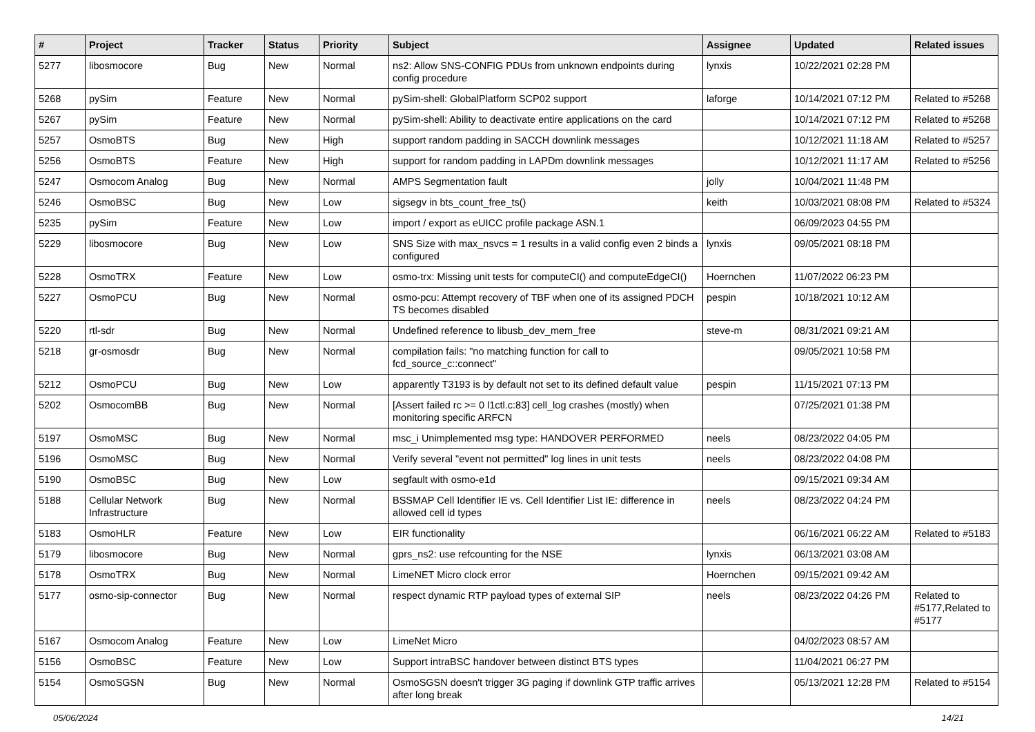| # | Project | Tracker | Status | Priority | Subject | Assignee | Updated | Related issues |
| --- | --- | --- | --- | --- | --- | --- | --- | --- |
| 5277 | libosmocore | Bug | New | Normal | ns2: Allow SNS-CONFIG PDUs from unknown endpoints during config procedure | lynxis | 10/22/2021 02:28 PM | |
| 5268 | pySim | Feature | New | Normal | pySim-shell: GlobalPlatform SCP02 support | laforge | 10/14/2021 07:12 PM | Related to #5268 |
| 5267 | pySim | Feature | New | Normal | pySim-shell: Ability to deactivate entire applications on the card | | 10/14/2021 07:12 PM | Related to #5268 |
| 5257 | OsmoBTS | Bug | New | High | support random padding in SACCH downlink messages | | 10/12/2021 11:18 AM | Related to #5257 |
| 5256 | OsmoBTS | Feature | New | High | support for random padding in LAPDm downlink messages | | 10/12/2021 11:17 AM | Related to #5256 |
| 5247 | Osmocom Analog | Bug | New | Normal | AMPS Segmentation fault | jolly | 10/04/2021 11:48 PM | |
| 5246 | OsmoBSC | Bug | New | Low | sigsegv in bts_count_free_ts() | keith | 10/03/2021 08:08 PM | Related to #5324 |
| 5235 | pySim | Feature | New | Low | import / export as eUICC profile package ASN.1 | | 06/09/2023 04:55 PM | |
| 5229 | libosmocore | Bug | New | Low | SNS Size with max_nsvcs = 1 results in a valid config even 2 binds a configured | lynxis | 09/05/2021 08:18 PM | |
| 5228 | OsmoTRX | Feature | New | Low | osmo-trx: Missing unit tests for computeCI() and computeEdgeCI() | Hoernchen | 11/07/2022 06:23 PM | |
| 5227 | OsmoPCU | Bug | New | Normal | osmo-pcu: Attempt recovery of TBF when one of its assigned PDCH TS becomes disabled | pespin | 10/18/2021 10:12 AM | |
| 5220 | rtl-sdr | Bug | New | Normal | Undefined reference to libusb_dev_mem_free | steve-m | 08/31/2021 09:21 AM | |
| 5218 | gr-osmosdr | Bug | New | Normal | compilation fails: "no matching function for call to fcd_source_c::connect" | | 09/05/2021 10:58 PM | |
| 5212 | OsmoPCU | Bug | New | Low | apparently T3193 is by default not set to its defined default value | pespin | 11/15/2021 07:13 PM | |
| 5202 | OsmocomBB | Bug | New | Normal | [Assert failed rc >= 0 l1ctl.c:83] cell_log crashes (mostly) when monitoring specific ARFCN | | 07/25/2021 01:38 PM | |
| 5197 | OsmoMSC | Bug | New | Normal | msc_i Unimplemented msg type: HANDOVER PERFORMED | neels | 08/23/2022 04:05 PM | |
| 5196 | OsmoMSC | Bug | New | Normal | Verify several "event not permitted" log lines in unit tests | neels | 08/23/2022 04:08 PM | |
| 5190 | OsmoBSC | Bug | New | Low | segfault with osmo-e1d | | 09/15/2021 09:34 AM | |
| 5188 | Cellular Network Infrastructure | Bug | New | Normal | BSSMAP Cell Identifier IE vs. Cell Identifier List IE: difference in allowed cell id types | neels | 08/23/2022 04:24 PM | |
| 5183 | OsmoHLR | Feature | New | Low | EIR functionality | | 06/16/2021 06:22 AM | Related to #5183 |
| 5179 | libosmocore | Bug | New | Normal | gprs_ns2: use refcounting for the NSE | lynxis | 06/13/2021 03:08 AM | |
| 5178 | OsmoTRX | Bug | New | Normal | LimeNET Micro clock error | Hoernchen | 09/15/2021 09:42 AM | |
| 5177 | osmo-sip-connector | Bug | New | Normal | respect dynamic RTP payload types of external SIP | neels | 08/23/2022 04:26 PM | Related to #5177,Related to #5177 |
| 5167 | Osmocom Analog | Feature | New | Low | LimeNet Micro | | 04/02/2023 08:57 AM | |
| 5156 | OsmoBSC | Feature | New | Low | Support intraBSC handover between distinct BTS types | | 11/04/2021 06:27 PM | |
| 5154 | OsmoSGSN | Bug | New | Normal | OsmoSGSN doesn't trigger 3G paging if downlink GTP traffic arrives after long break | | 05/13/2021 12:28 PM | Related to #5154 |
05/06/2024 14/21